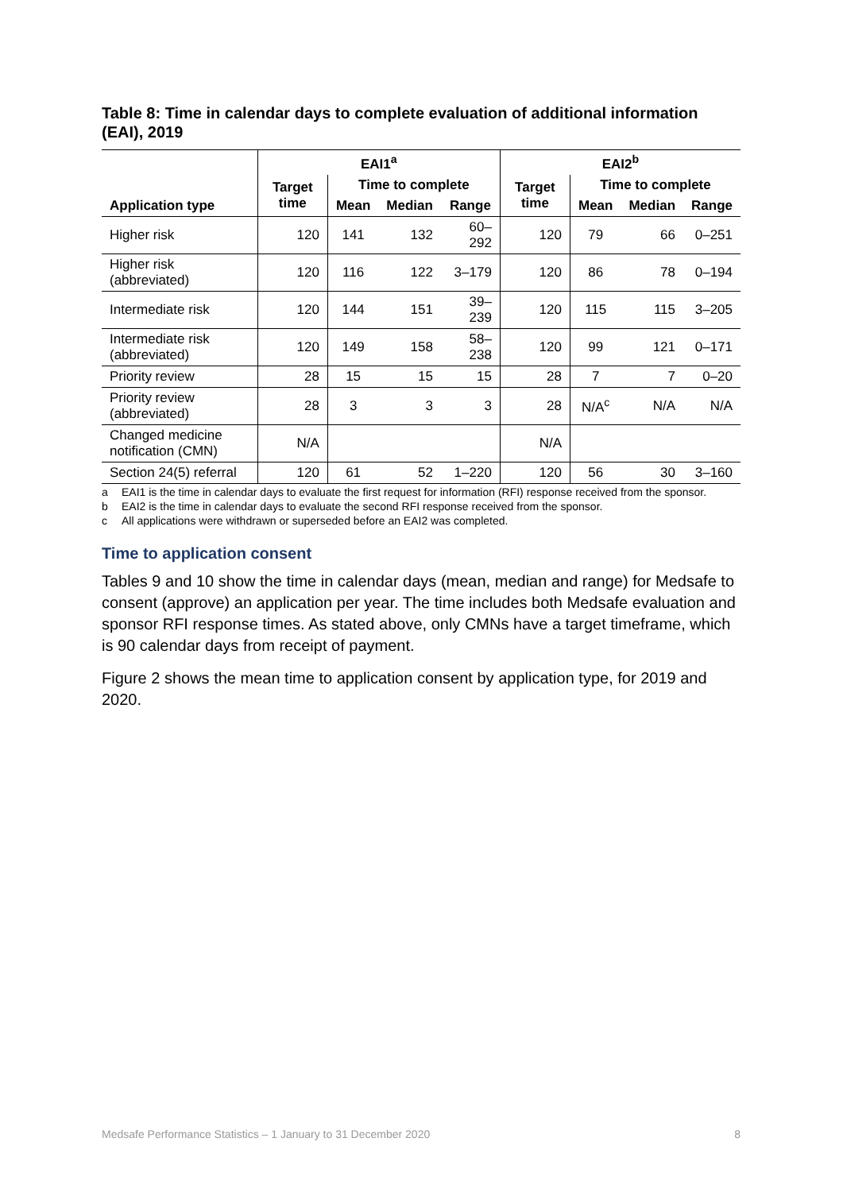Table 8: Time in calendar days to complete evaluation of additional information (EAI), 2019
| Application type | EAI1<sup>a</sup> | | | | EAI2<sup>b</sup> | | | |
| --- | --- | --- | --- | --- | --- | --- | --- | --- |
| | Target time | Time to complete | | | Target time | Time to complete | | |
| | | Mean | Median | Range | | Mean | Median | Range |
| Higher risk | 120 | 141 | 132 | 60–292 | 120 | 79 | 66 | 0–251 |
| Higher risk (abbreviated) | 120 | 116 | 122 | 3–179 | 120 | 86 | 78 | 0–194 |
| Intermediate risk | 120 | 144 | 151 | 39–239 | 120 | 115 | 115 | 3–205 |
| Intermediate risk (abbreviated) | 120 | 149 | 158 | 58–238 | 120 | 99 | 121 | 0–171 |
| Priority review | 28 | 15 | 15 | 15 | 28 | 7 | 7 | 0–20 |
| Priority review (abbreviated) | 28 | 3 | 3 | 3 | 28 | N/A<sup>c</sup> | N/A | N/A |
| Changed medicine notification (CMN) | N/A | | | | N/A | | | |
| Section 24(5) referral | 120 | 61 | 52 | 1–220 | 120 | 56 | 30 | 3–160 |
a EAI1 is the time in calendar days to evaluate the first request for information (RFI) response received from the sponsor.
b EAI2 is the time in calendar days to evaluate the second RFI response received from the sponsor.
c All applications were withdrawn or superseded before an EAI2 was completed.
Time to application consent
Tables 9 and 10 show the time in calendar days (mean, median and range) for Medsafe to consent (approve) an application per year. The time includes both Medsafe evaluation and sponsor RFI response times. As stated above, only CMNs have a target timeframe, which is 90 calendar days from receipt of payment.
Figure 2 shows the mean time to application consent by application type, for 2019 and 2020.
Medsafe Performance Statistics – 1 January to 31 December 2020 8